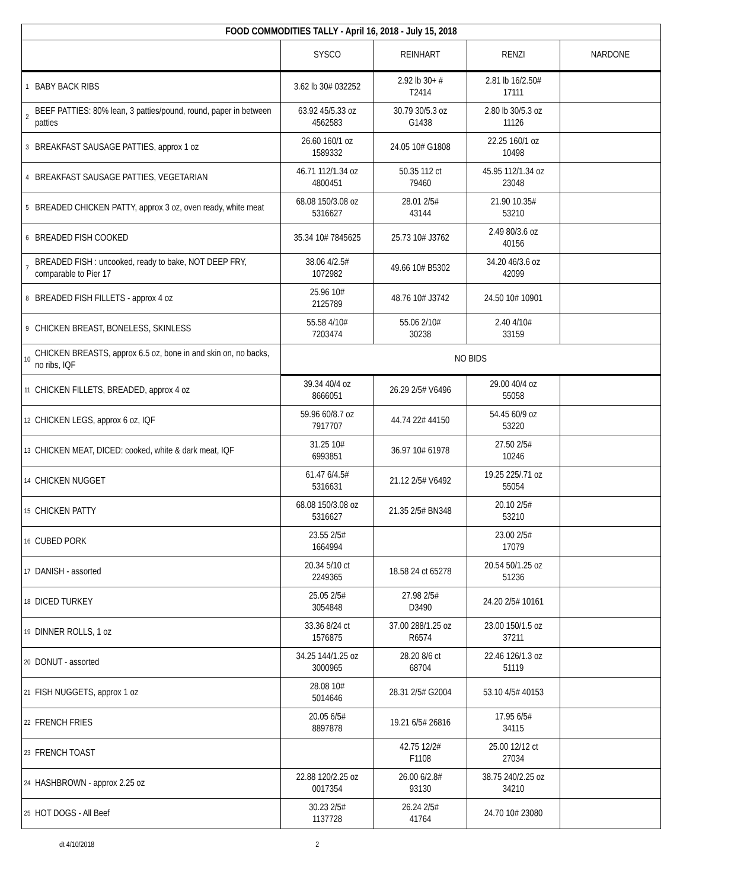| FOOD COMMODITIES TALLY - April 16, 2018 - July 15, 2018 | | | | | |
| | | SYSCO | REINHART | RENZI | NARDONE |
| 1 | BABY BACK RIBS | 3.62 lb 30# 032252 | 2.92 lb 30+ # T2414 | 2.81 lb 16/2.50# 17111 | |
| 2 | BEEF PATTIES: 80% lean, 3 patties/pound, round, paper in between patties | 63.92 45/5.33 oz 4562583 | 30.79 30/5.3 oz G1438 | 2.80 lb 30/5.3 oz 11126 | |
| 3 | BREAKFAST SAUSAGE PATTIES, approx 1 oz | 26.60 160/1 oz 1589332 | 24.05 10# G1808 | 22.25 160/1 oz 10498 | |
| 4 | BREAKFAST SAUSAGE PATTIES, VEGETARIAN | 46.71 112/1.34 oz 4800451 | 50.35 112 ct 79460 | 45.95 112/1.34 oz 23048 | |
| 5 | BREADED CHICKEN PATTY, approx 3 oz, oven ready, white meat | 68.08 150/3.08 oz 5316627 | 28.01 2/5# 43144 | 21.90 10.35# 53210 | |
| 6 | BREADED FISH COOKED | 35.34 10# 7845625 | 25.73 10# J3762 | 2.49 80/3.6 oz 40156 | |
| 7 | BREADED FISH : uncooked, ready to bake, NOT DEEP FRY, comparable to Pier 17 | 38.06 4/2.5# 1072982 | 49.66 10# B5302 | 34.20 46/3.6 oz 42099 | |
| 8 | BREADED FISH FILLETS - approx 4 oz | 25.96 10# 2125789 | 48.76 10# J3742 | 24.50 10# 10901 | |
| 9 | CHICKEN BREAST, BONELESS, SKINLESS | 55.58 4/10# 7203474 | 55.06 2/10# 30238 | 2.40 4/10# 33159 | |
| 10 | CHICKEN BREASTS, approx 6.5 oz, bone in and skin on, no backs, no ribs, IQF | NO BIDS | | | |
| 11 | CHICKEN FILLETS, BREADED, approx 4 oz | 39.34 40/4 oz 8666051 | 26.29 2/5# V6496 | 29.00 40/4 oz 55058 | |
| 12 | CHICKEN LEGS, approx 6 oz, IQF | 59.96 60/8.7 oz 7917707 | 44.74 22# 44150 | 54.45 60/9 oz 53220 | |
| 13 | CHICKEN MEAT, DICED: cooked, white & dark meat, IQF | 31.25 10# 6993851 | 36.97 10# 61978 | 27.50 2/5# 10246 | |
| 14 | CHICKEN NUGGET | 61.47 6/4.5# 5316631 | 21.12 2/5# V6492 | 19.25 225/.71 oz 55054 | |
| 15 | CHICKEN PATTY | 68.08 150/3.08 oz 5316627 | 21.35 2/5# BN348 | 20.10 2/5# 53210 | |
| 16 | CUBED PORK | 23.55 2/5# 1664994 | | 23.00 2/5# 17079 | |
| 17 | DANISH - assorted | 20.34 5/10 ct 2249365 | 18.58 24 ct 65278 | 20.54 50/1.25 oz 51236 | |
| 18 | DICED TURKEY | 25.05 2/5# 3054848 | 27.98 2/5# D3490 | 24.20 2/5# 10161 | |
| 19 | DINNER ROLLS, 1 oz | 33.36 8/24 ct 1576875 | 37.00 288/1.25 oz R6574 | 23.00 150/1.5 oz 37211 | |
| 20 | DONUT - assorted | 34.25 144/1.25 oz 3000965 | 28.20 8/6 ct 68704 | 22.46 126/1.3 oz 51119 | |
| 21 | FISH NUGGETS, approx 1 oz | 28.08 10# 5014646 | 28.31 2/5# G2004 | 53.10 4/5# 40153 | |
| 22 | FRENCH FRIES | 20.05 6/5# 8897878 | 19.21 6/5# 26816 | 17.95 6/5# 34115 | |
| 23 | FRENCH TOAST | | 42.75 12/2# F1108 | 25.00 12/12 ct 27034 | |
| 24 | HASHBROWN - approx 2.25 oz | 22.88 120/2.25 oz 0017354 | 26.00 6/2.8# 93130 | 38.75 240/2.25 oz 34210 | |
| 25 | HOT DOGS - All Beef | 30.23 2/5# 1137728 | 26.24 2/5# 41764 | 24.70 10# 23080 | |
dt 4/10/2018 2